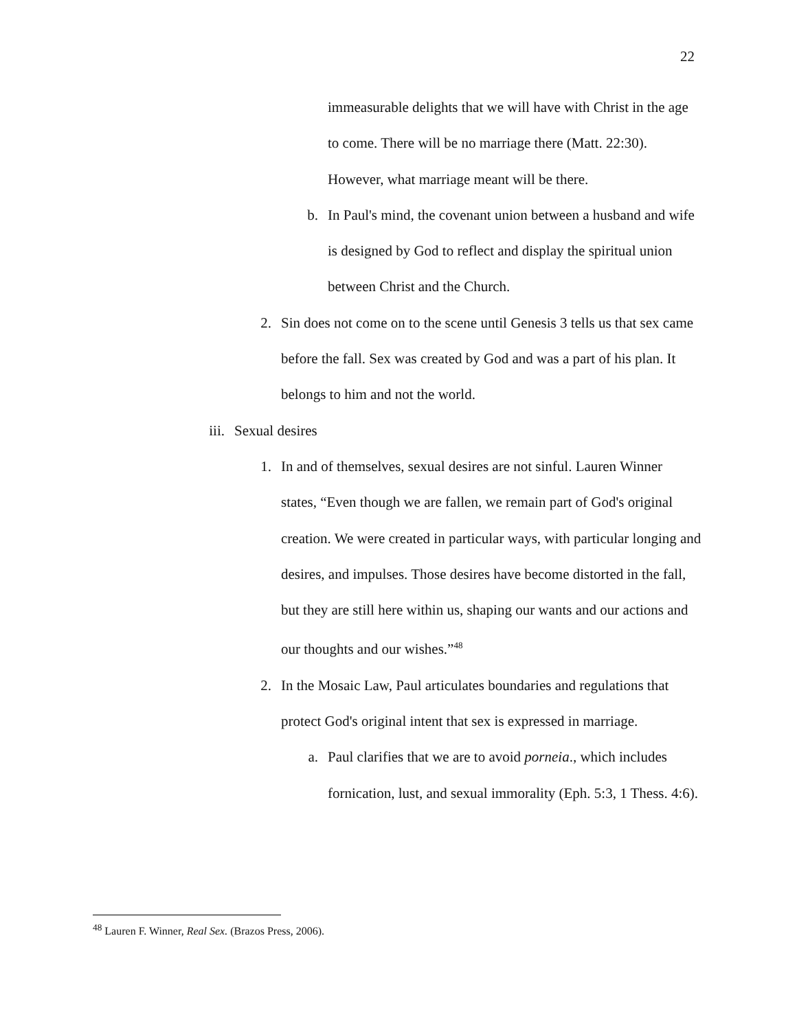22
immeasurable delights that we will have with Christ in the age to come. There will be no marriage there (Matt. 22:30). However, what marriage meant will be there.
b. In Paul's mind, the covenant union between a husband and wife is designed by God to reflect and display the spiritual union between Christ and the Church.
2. Sin does not come on to the scene until Genesis 3 tells us that sex came before the fall. Sex was created by God and was a part of his plan. It belongs to him and not the world.
iii. Sexual desires
1. In and of themselves, sexual desires are not sinful. Lauren Winner states, “Even though we are fallen, we remain part of God's original creation. We were created in particular ways, with particular longing and desires, and impulses. Those desires have become distorted in the fall, but they are still here within us, shaping our wants and our actions and our thoughts and our wishes.”<sup>48</sup>
2. In the Mosaic Law, Paul articulates boundaries and regulations that protect God's original intent that sex is expressed in marriage.
a. Paul clarifies that we are to avoid porneia., which includes fornication, lust, and sexual immorality (Eph. 5:3, 1 Thess. 4:6).
<sup>48</sup> Lauren F. Winner, Real Sex. (Brazos Press, 2006).